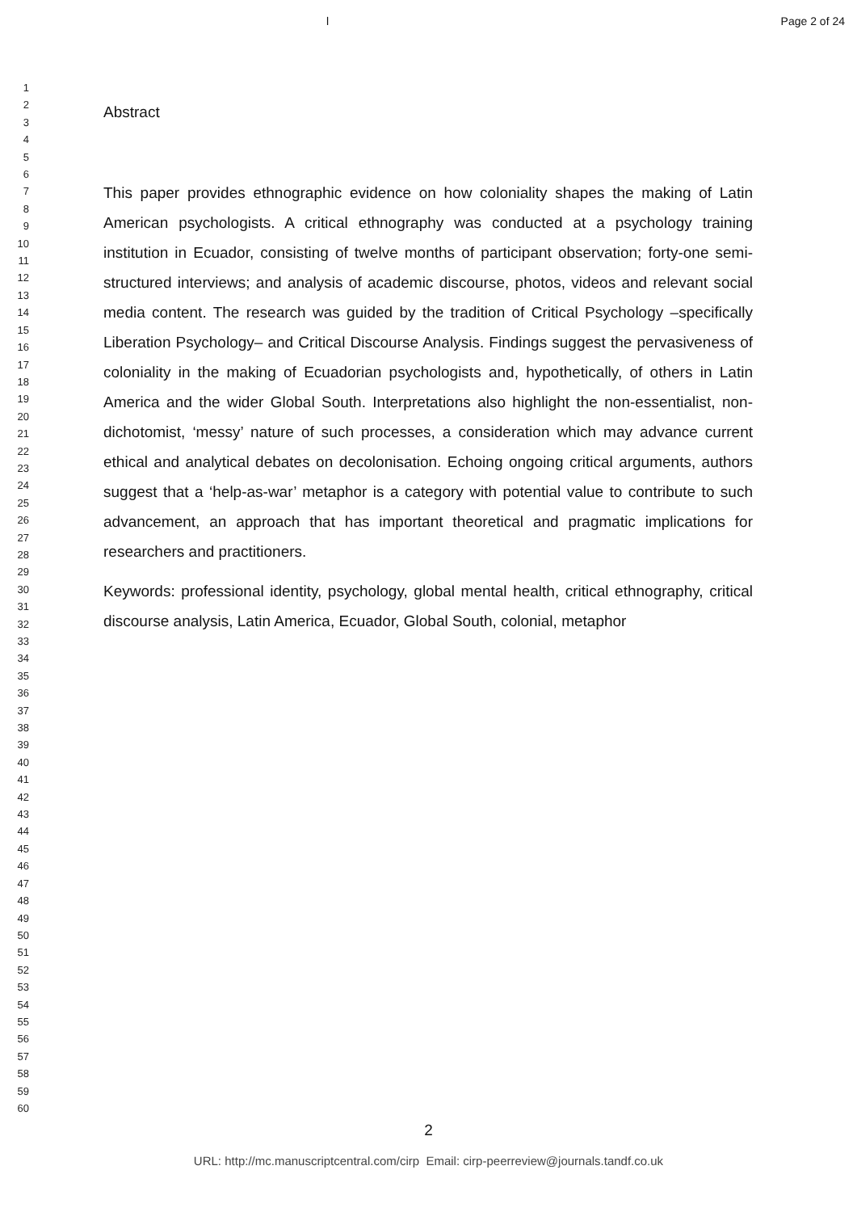l Page 2 of 24
1
2
3
4
5
6
7
8
9
10
11
12
13
14
15
16
17
18
19
20
21
22
23
24
25
26
27
28
29
30
31
32
33
34
35
36
37
38
39
40
41
42
43
44
45
46
47
48
49
50
51
52
53
54
55
56
57
58
59
60
Abstract
This paper provides ethnographic evidence on how coloniality shapes the making of Latin American psychologists. A critical ethnography was conducted at a psychology training institution in Ecuador, consisting of twelve months of participant observation; forty-one semi-structured interviews; and analysis of academic discourse, photos, videos and relevant social media content. The research was guided by the tradition of Critical Psychology –specifically Liberation Psychology– and Critical Discourse Analysis. Findings suggest the pervasiveness of coloniality in the making of Ecuadorian psychologists and, hypothetically, of others in Latin America and the wider Global South. Interpretations also highlight the non-essentialist, non-dichotomist, ‘messy’ nature of such processes, a consideration which may advance current ethical and analytical debates on decolonisation. Echoing ongoing critical arguments, authors suggest that a ‘help-as-war’ metaphor is a category with potential value to contribute to such advancement, an approach that has important theoretical and pragmatic implications for researchers and practitioners.
Keywords: professional identity, psychology, global mental health, critical ethnography, critical discourse analysis, Latin America, Ecuador, Global South, colonial, metaphor
2
URL: http://mc.manuscriptcentral.com/cirp Email: cirp-peerreview@journals.tandf.co.uk